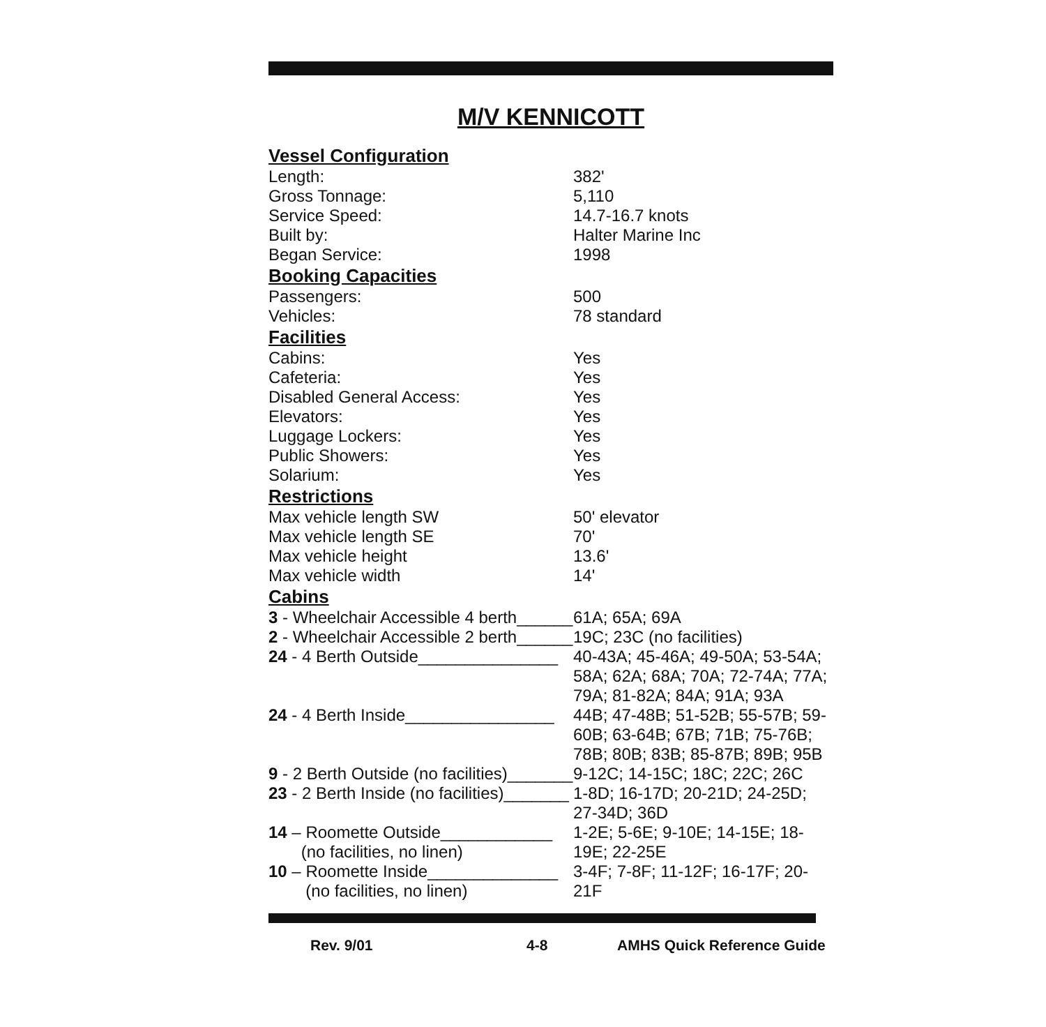M/V KENNICOTT
Vessel Configuration
| Length: | 382' |
| Gross Tonnage: | 5,110 |
| Service Speed: | 14.7-16.7 knots |
| Built by: | Halter Marine Inc |
| Began Service: | 1998 |
Booking Capacities
| Passengers: | 500 |
| Vehicles: | 78 standard |
Facilities
| Cabins: | Yes |
| Cafeteria: | Yes |
| Disabled General Access: | Yes |
| Elevators: | Yes |
| Luggage Lockers: | Yes |
| Public Showers: | Yes |
| Solarium: | Yes |
Restrictions
| Max vehicle length SW | 50' elevator |
| Max vehicle length SE | 70' |
| Max vehicle height | 13.6' |
| Max vehicle width | 14' |
Cabins
| 3 - Wheelchair Accessible 4 berth______ | 61A; 65A; 69A |
| 2 - Wheelchair Accessible 2 berth______ | 19C; 23C (no facilities) |
| 24 - 4 Berth Outside_______________ | 40-43A; 45-46A; 49-50A; 53-54A; 58A; 62A; 68A; 70A; 72-74A; 77A; 79A; 81-82A; 84A; 91A; 93A |
| 24 - 4 Berth Inside________________ | 44B; 47-48B; 51-52B; 55-57B; 59-60B; 63-64B; 67B; 71B; 75-76B; 78B; 80B; 83B; 85-87B; 89B; 95B |
| 9 - 2 Berth Outside (no facilities)_______ | 9-12C; 14-15C; 18C; 22C; 26C |
| 23 - 2 Berth Inside (no facilities)_______ | 1-8D; 16-17D; 20-21D; 24-25D; 27-34D; 36D |
| 14 – Roomette Outside____________ (no facilities, no linen) | 1-2E; 5-6E; 9-10E; 14-15E; 18-19E; 22-25E |
| 10 – Roomette Inside______________ (no facilities, no linen) | 3-4F; 7-8F; 11-12F; 16-17F; 20-21F |
Rev. 9/01 4-8 AMHS Quick Reference Guide